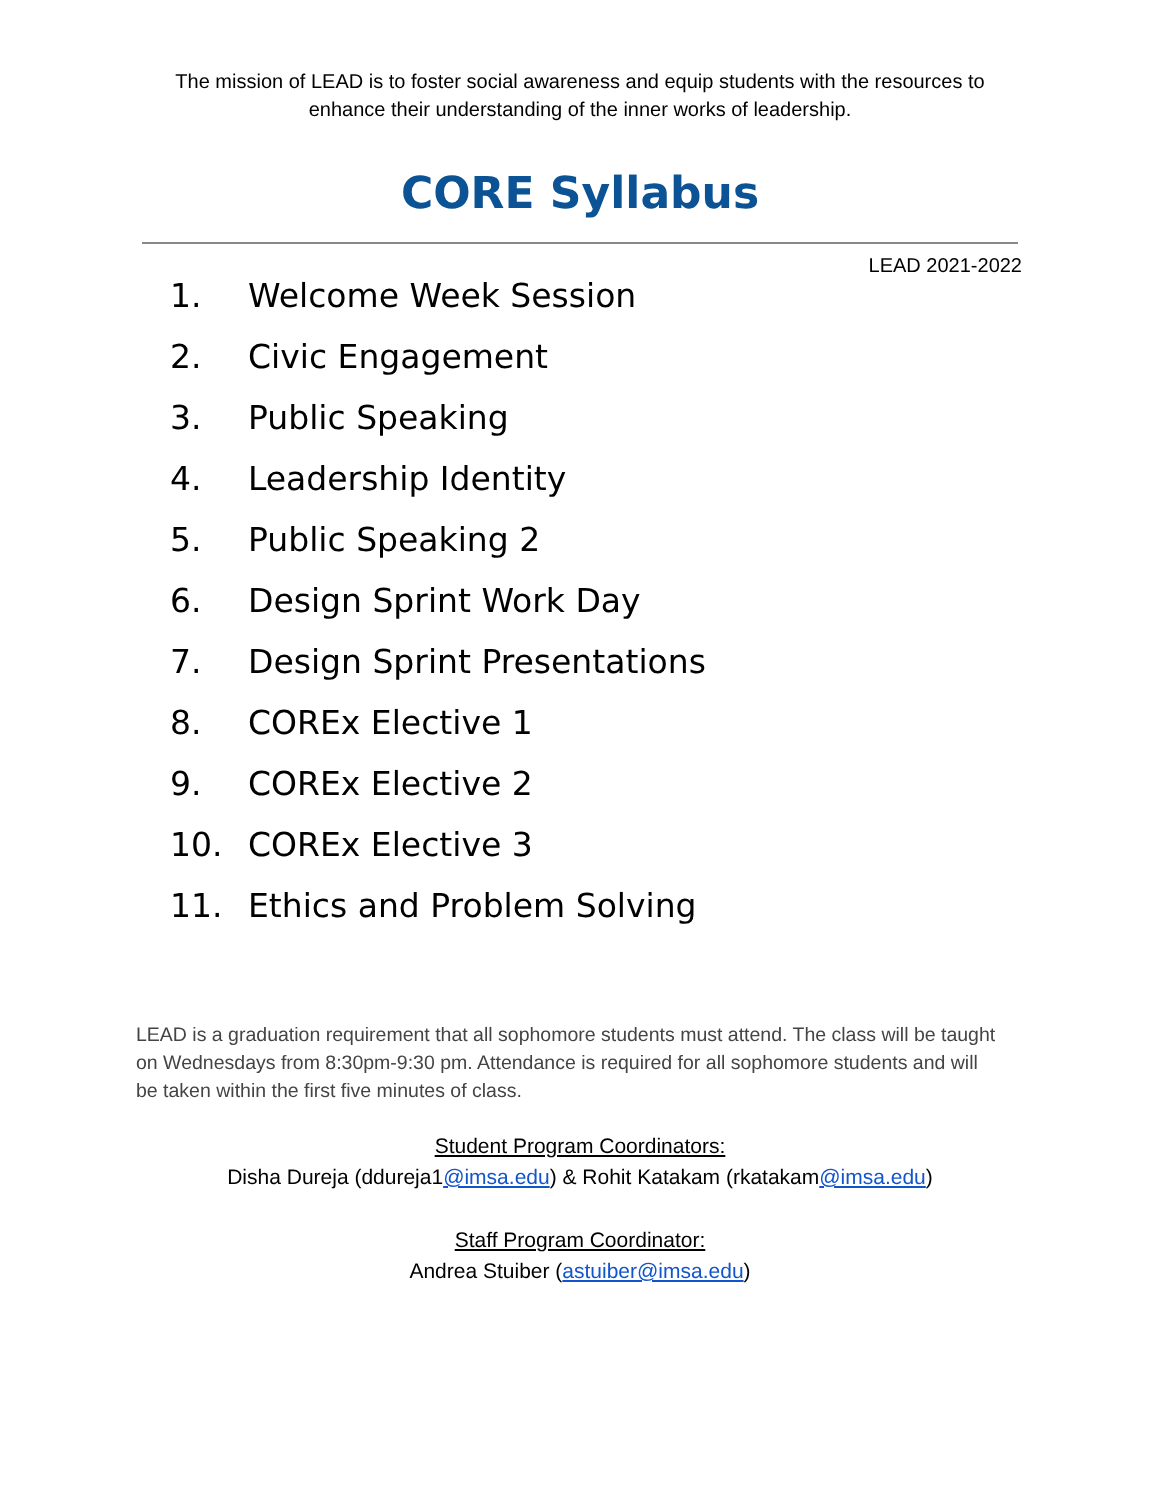The mission of LEAD is to foster social awareness and equip students with the resources to enhance their understanding of the inner works of leadership.
CORE Syllabus
LEAD 2021-2022
1. Welcome Week Session
2. Civic Engagement
3. Public Speaking
4. Leadership Identity
5. Public Speaking 2
6. Design Sprint Work Day
7. Design Sprint Presentations
8. COREx Elective 1
9. COREx Elective 2
10. COREx Elective 3
11. Ethics and Problem Solving
LEAD is a graduation requirement that all sophomore students must attend. The class will be taught on Wednesdays from 8:30pm-9:30 pm. Attendance is required for all sophomore students and will be taken within the first five minutes of class.
Student Program Coordinators:
Disha Dureja (ddureja1@imsa.edu) & Rohit Katakam (rkatakam@imsa.edu)
Staff Program Coordinator:
Andrea Stuiber (astuiber@imsa.edu)